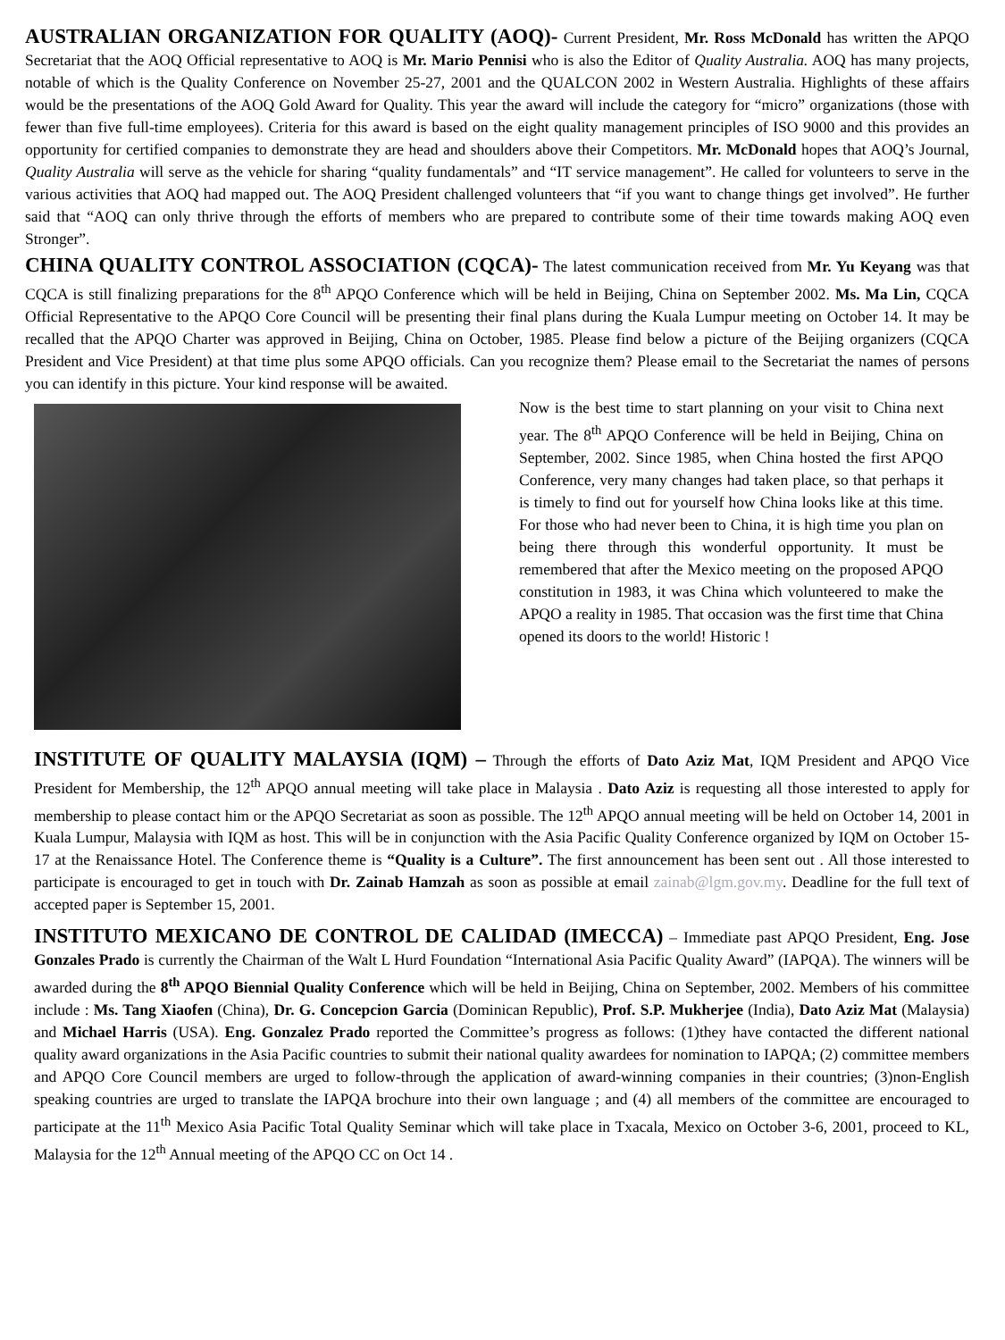AUSTRALIAN ORGANIZATION FOR QUALITY (AOQ)- Current President, Mr. Ross McDonald has written the APQO Secretariat that the AOQ Official representative to AOQ is Mr. Mario Pennisi who is also the Editor of Quality Australia. AOQ has many projects, notable of which is the Quality Conference on November 25-27, 2001 and the QUALCON 2002 in Western Australia. Highlights of these affairs would be the presentations of the AOQ Gold Award for Quality. This year the award will include the category for “micro” organizations (those with fewer than five full-time employees). Criteria for this award is based on the eight quality management principles of ISO 9000 and this provides an opportunity for certified companies to demonstrate they are head and shoulders above their Competitors. Mr. McDonald hopes that AOQ’s Journal, Quality Australia will serve as the vehicle for sharing “quality fundamentals” and “IT service management”. He called for volunteers to serve in the various activities that AOQ had mapped out. The AOQ President challenged volunteers that “if you want to change things get involved”. He further said that “AOQ can only thrive through the efforts of members who are prepared to contribute some of their time towards making AOQ even Stronger”.
CHINA QUALITY CONTROL ASSOCIATION (CQCA)- The latest communication received from Mr. Yu Keyang was that CQCA is still finalizing preparations for the 8<sup>th</sup> APQO Conference which will be held in Beijing, China on September 2002. Ms. Ma Lin, CQCA Official Representative to the APQO Core Council will be presenting their final plans during the Kuala Lumpur meeting on October 14. It may be recalled that the APQO Charter was approved in Beijing, China on October, 1985. Please find below a picture of the Beijing organizers (CQCA President and Vice President) at that time plus some APQO officials. Can you recognize them? Please email to the Secretariat the names of persons you can identify in this picture. Your kind response will be awaited.
Now is the best time to start planning on your visit to China next year. The 8<sup>th</sup> APQO Conference will be held in Beijing, China on September, 2002. Since 1985, when China hosted the first APQO Conference, very many changes had taken place, so that perhaps it is timely to find out for yourself how China looks like at this time. For those who had never been to China, it is high time you plan on being there through this wonderful opportunity. It must be remembered that after the Mexico meeting on the proposed APQO constitution in 1983, it was China which volunteered to make the APQO a reality in 1985. That occasion was the first time that China opened its doors to the world! Historic !
INSTITUTE OF QUALITY MALAYSIA (IQM) – Through the efforts of Dato Aziz Mat, IQM President and APQO Vice President for Membership, the 12<sup>th</sup> APQO annual meeting will take place in Malaysia . Dato Aziz is requesting all those interested to apply for membership to please contact him or the APQO Secretariat as soon as possible. The 12<sup>th</sup> APQO annual meeting will be held on October 14, 2001 in Kuala Lumpur, Malaysia with IQM as host. This will be in conjunction with the Asia Pacific Quality Conference organized by IQM on October 15-17 at the Renaissance Hotel. The Conference theme is “Quality is a Culture”. The first announcement has been sent out . All those interested to participate is encouraged to get in touch with Dr. Zainab Hamzah as soon as possible at email zainab@lgm.gov.my. Deadline for the full text of accepted paper is September 15, 2001.
INSTITUTO MEXICANO DE CONTROL DE CALIDAD (IMECCA) – Immediate past APQO President, Eng. Jose Gonzales Prado is currently the Chairman of the Walt L Hurd Foundation “International Asia Pacific Quality Award” (IAPQA). The winners will be awarded during the 8<sup>th</sup> APQO Biennial Quality Conference which will be held in Beijing, China on September, 2002. Members of his committee include : Ms. Tang Xiaofen (China), Dr. G. Concepcion Garcia (Dominican Republic), Prof. S.P. Mukherjee (India), Dato Aziz Mat (Malaysia) and Michael Harris (USA). Eng. Gonzalez Prado reported the Committee’s progress as follows: (1)they have contacted the different national quality award organizations in the Asia Pacific countries to submit their national quality awardees for nomination to IAPQA; (2) committee members and APQO Core Council members are urged to follow-through the application of award-winning companies in their countries; (3)non-English speaking countries are urged to translate the IAPQA brochure into their own language ; and (4) all members of the committee are encouraged to participate at the 11<sup>th</sup> Mexico Asia Pacific Total Quality Seminar which will take place in Txacala, Mexico on October 3-6, 2001, proceed to KL, Malaysia for the 12<sup>th</sup> Annual meeting of the APQO CC on Oct 14 .